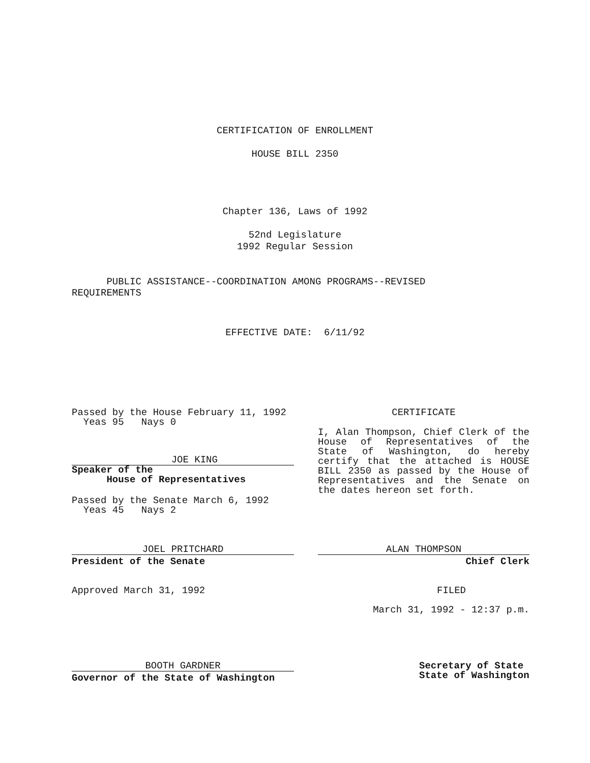CERTIFICATION OF ENROLLMENT
HOUSE BILL 2350
Chapter 136, Laws of 1992
52nd Legislature
1992 Regular Session
PUBLIC ASSISTANCE--COORDINATION AMONG PROGRAMS--REVISED
REQUIREMENTS
EFFECTIVE DATE: 6/11/92
Passed by the House February 11, 1992
Yeas 95 Nays 0
JOE KING
Speaker of the
House of Representatives
Passed by the Senate March 6, 1992
Yeas 45 Nays 2
JOEL PRITCHARD
President of the Senate
Approved March 31, 1992
CERTIFICATE
I, Alan Thompson, Chief Clerk of the House of Representatives of the State of Washington, do hereby certify that the attached is HOUSE BILL 2350 as passed by the House of Representatives and the Senate on the dates hereon set forth.
ALAN THOMPSON
Chief Clerk
FILED
March 31, 1992 - 12:37 p.m.
BOOTH GARDNER
Governor of the State of Washington
Secretary of State
State of Washington